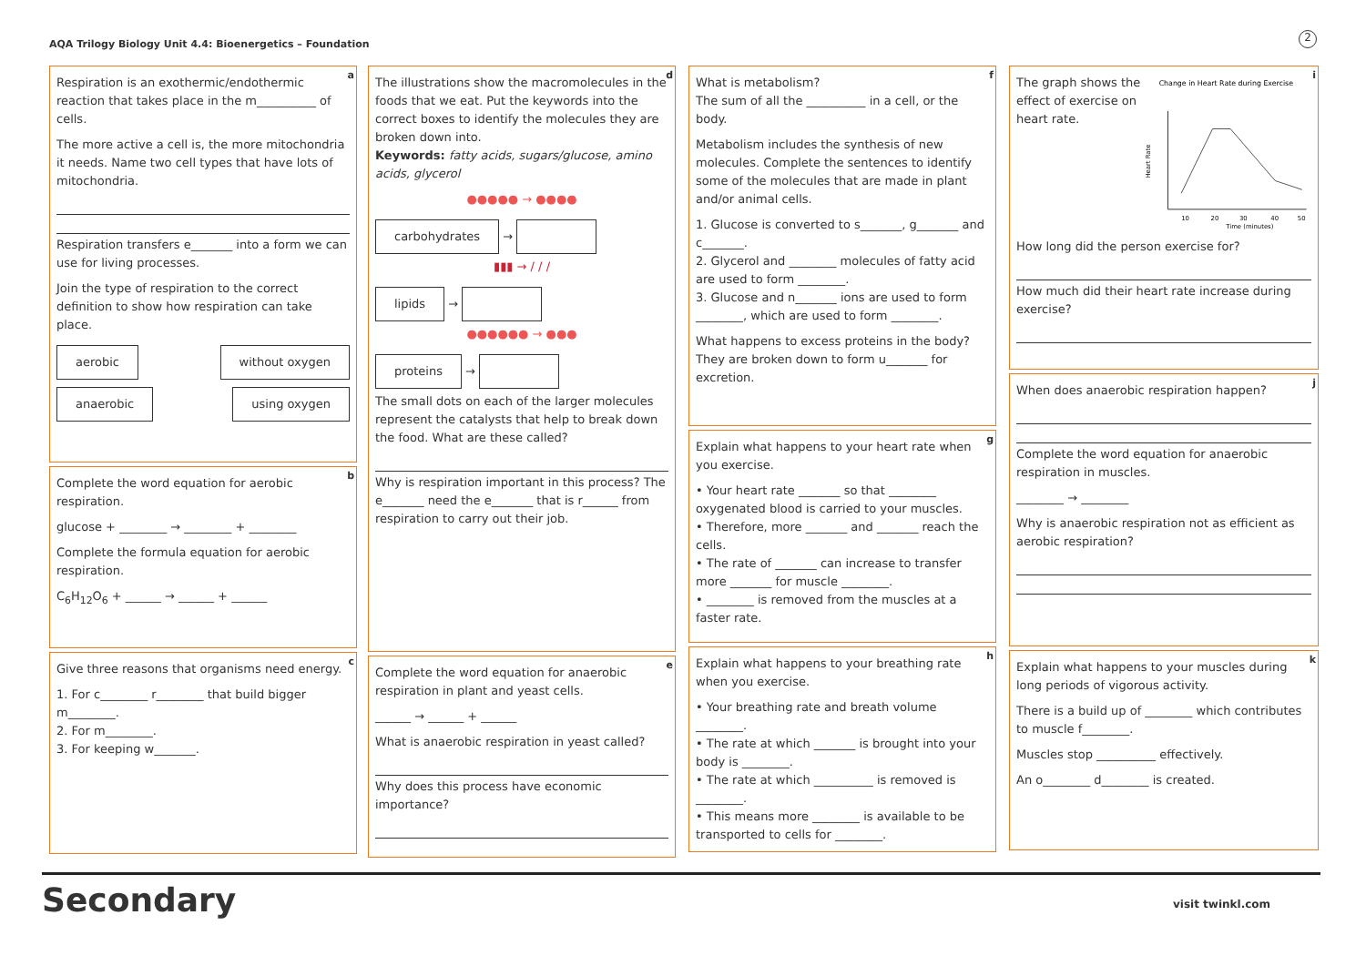AQA Trilogy Biology Unit 4.4: Bioenergetics – Foundation
2
a
Respiration is an exothermic/endothermic reaction that takes place in the m__________ of cells.
The more active a cell is, the more mitochondria it needs. Name two cell types that have lots of mitochondria.
Respiration transfers e_______ into a form we can use for living processes.
Join the type of respiration to the correct definition to show how respiration can take place.
aerobic without oxygen
anaerobic using oxygen
b
Complete the word equation for aerobic respiration.
glucose + ________ → ________ + ________
Complete the formula equation for aerobic respiration.
C<sub>6</sub>H<sub>12</sub>O<sub>6</sub> + ______ → ______ + ______
c
Give three reasons that organisms need energy.
1. For c________ r________ that build bigger m________.
2. For m________.
3. For keeping w_______.
d
The illustrations show the macromolecules in the foods that we eat. Put the keywords into the correct boxes to identify the molecules they are broken down into.
Keywords: fatty acids, sugars/glucose, amino acids, glycerol
●●●●● → ●●●●
carbohydrates →
▮▮▮ → / / /
lipids →
●●●●●● → ●●●
proteins →
The small dots on each of the larger molecules represent the catalysts that help to break down the food. What are these called?
Why is respiration important in this process? The e_______ need the e_______ that is r______ from respiration to carry out their job.
e
Complete the word equation for anaerobic respiration in plant and yeast cells.
______ → ______ + ______
What is anaerobic respiration in yeast called?
Why does this process have economic importance?
f
What is metabolism?
The sum of all the __________ in a cell, or the body.
Metabolism includes the synthesis of new molecules. Complete the sentences to identify some of the molecules that are made in plant and/or animal cells.
1. Glucose is converted to s_______, g_______ and c_______.
2. Glycerol and ________ molecules of fatty acid are used to form ________.
3. Glucose and n_______ ions are used to form ________, which are used to form ________.
What happens to excess proteins in the body? They are broken down to form u_______ for excretion.
g
Explain what happens to your heart rate when you exercise.
• Your heart rate _______ so that ________ oxygenated blood is carried to your muscles.
• Therefore, more _______ and _______ reach the cells.
• The rate of _______ can increase to transfer more _______ for muscle ________.
• ________ is removed from the muscles at a faster rate.
h
Explain what happens to your breathing rate when you exercise.
• Your breathing rate and breath volume ________.
• The rate at which _______ is brought into your body is ________.
• The rate at which __________ is removed is ________.
• This means more ________ is available to be transported to cells for ________.
i
The graph shows the effect of exercise on heart rate.
Change in Heart Rate during Exercise
Heart Rate
10
20
30
40
50
Time (minutes)
How long did the person exercise for?
How much did their heart rate increase during exercise?
j
When does anaerobic respiration happen?
Complete the word equation for anaerobic respiration in muscles.
________ → ________
Why is anaerobic respiration not as efficient as aerobic respiration?
k
Explain what happens to your muscles during long periods of vigorous activity.
There is a build up of ________ which contributes to muscle f________.
Muscles stop __________ effectively.
An o________ d________ is created.
Secondary visit twinkl.com